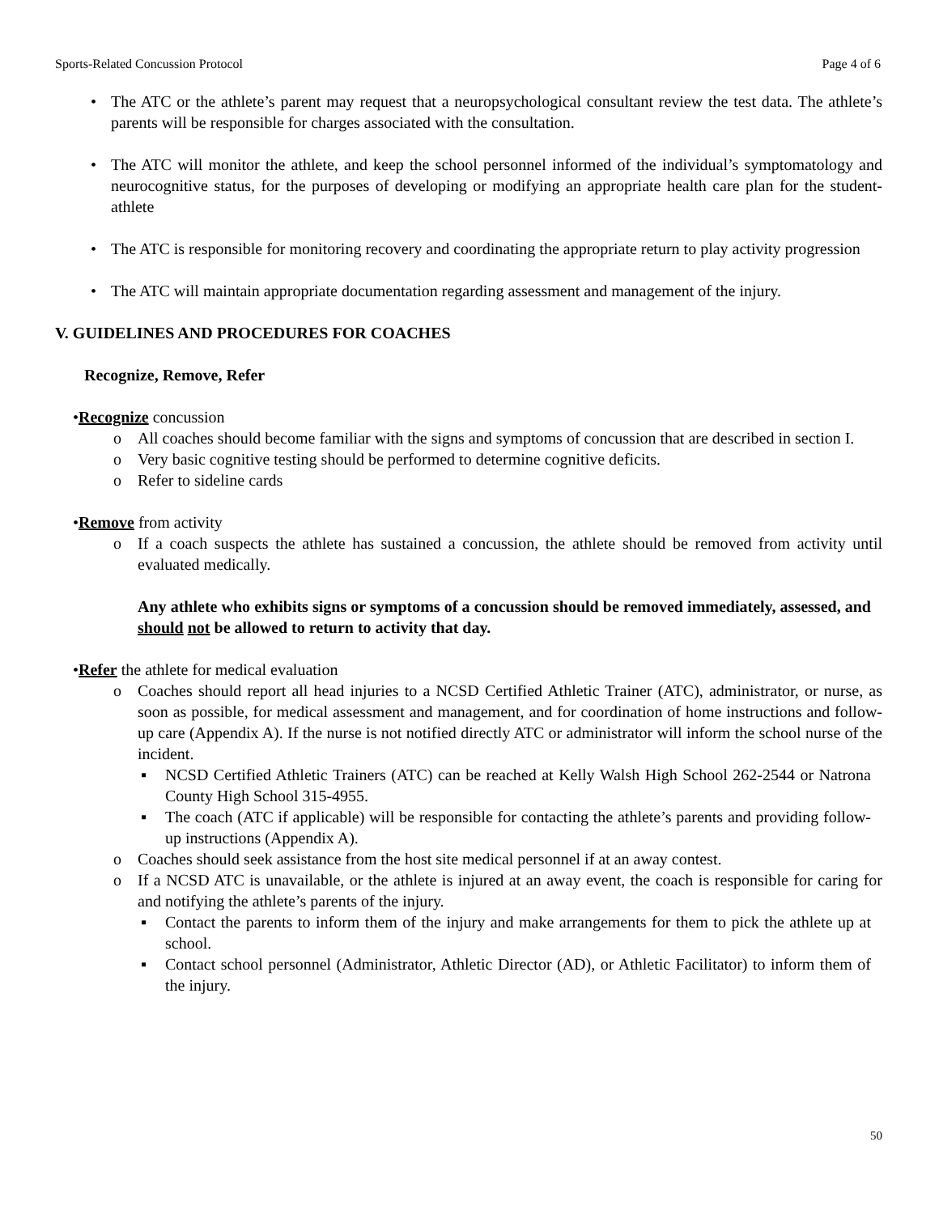Sports-Related Concussion Protocol Page 4 of 6
• The ATC or the athlete’s parent may request that a neuropsychological consultant review the test data. The athlete’s parents will be responsible for charges associated with the consultation.
• The ATC will monitor the athlete, and keep the school personnel informed of the individual’s symptomatology and neurocognitive status, for the purposes of developing or modifying an appropriate health care plan for the student-athlete
• The ATC is responsible for monitoring recovery and coordinating the appropriate return to play activity progression
• The ATC will maintain appropriate documentation regarding assessment and management of the injury.
V. GUIDELINES AND PROCEDURES FOR COACHES
Recognize, Remove, Refer
• Recognize concussion
o All coaches should become familiar with the signs and symptoms of concussion that are described in section I.
o Very basic cognitive testing should be performed to determine cognitive deficits.
o Refer to sideline cards
• Remove from activity
o If a coach suspects the athlete has sustained a concussion, the athlete should be removed from activity until evaluated medically.
Any athlete who exhibits signs or symptoms of a concussion should be removed immediately, assessed, and should not be allowed to return to activity that day.
• Refer the athlete for medical evaluation
o Coaches should report all head injuries to a NCSD Certified Athletic Trainer (ATC), administrator, or nurse, as soon as possible, for medical assessment and management, and for coordination of home instructions and follow-up care (Appendix A). If the nurse is not notified directly ATC or administrator will inform the school nurse of the incident.
▪ NCSD Certified Athletic Trainers (ATC) can be reached at Kelly Walsh High School 262-2544 or Natrona County High School 315-4955.
▪ The coach (ATC if applicable) will be responsible for contacting the athlete’s parents and providing follow-up instructions (Appendix A).
o Coaches should seek assistance from the host site medical personnel if at an away contest.
o If a NCSD ATC is unavailable, or the athlete is injured at an away event, the coach is responsible for caring for and notifying the athlete’s parents of the injury.
▪ Contact the parents to inform them of the injury and make arrangements for them to pick the athlete up at school.
▪ Contact school personnel (Administrator, Athletic Director (AD), or Athletic Facilitator) to inform them of the injury.
50